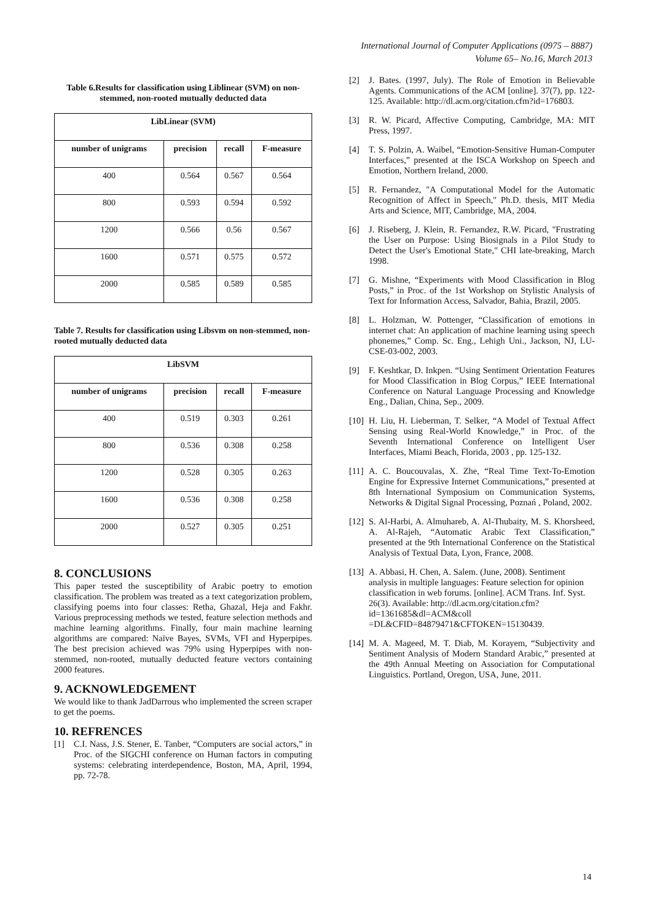International Journal of Computer Applications (0975 – 8887)
Volume 65– No.16, March 2013
Table 6.Results for classification using Liblinear (SVM) on non-stemmed, non-rooted mutually deducted data
| LibLinear (SVM) | | | |
| --- | --- | --- | --- |
| number of unigrams | precision | recall | F-measure |
| 400 | 0.564 | 0.567 | 0.564 |
| 800 | 0.593 | 0.594 | 0.592 |
| 1200 | 0.566 | 0.56 | 0.567 |
| 1600 | 0.571 | 0.575 | 0.572 |
| 2000 | 0.585 | 0.589 | 0.585 |
Table 7. Results for classification using Libsvm on non-stemmed, non-rooted mutually deducted data
| LibSVM | | | |
| --- | --- | --- | --- |
| number of unigrams | precision | recall | F-measure |
| 400 | 0.519 | 0.303 | 0.261 |
| 800 | 0.536 | 0.308 | 0.258 |
| 1200 | 0.528 | 0.305 | 0.263 |
| 1600 | 0.536 | 0.308 | 0.258 |
| 2000 | 0.527 | 0.305 | 0.251 |
8. CONCLUSIONS
This paper tested the susceptibility of Arabic poetry to emotion classification. The problem was treated as a text categorization problem, classifying poems into four classes: Retha, Ghazal, Heja and Fakhr. Various preprocessing methods we tested, feature selection methods and machine learning algorithms. Finally, four main machine learning algorithms are compared: Naïve Bayes, SVMs, VFI and Hyperpipes. The best precision achieved was 79% using Hyperpipes with non-stemmed, non-rooted, mutually deducted feature vectors containing 2000 features.
9. ACKNOWLEDGEMENT
We would like to thank JadDarrous who implemented the screen scraper to get the poems.
10. REFRENCES
[1] C.I. Nass, J.S. Stener, E. Tanber, “Computers are social actors,” in Proc. of the SIGCHI conference on Human factors in computing systems: celebrating interdependence, Boston, MA, April, 1994, pp. 72-78.
[2] J. Bates. (1997, July). The Role of Emotion in Believable Agents. Communications of the ACM [online]. 37(7), pp. 122-125. Available: http://dl.acm.org/citation.cfm?id=176803.
[3] R. W. Picard, Affective Computing, Cambridge, MA: MIT Press, 1997.
[4] T. S. Polzin, A. Waibel, “Emotion-Sensitive Human-Computer Interfaces,” presented at the ISCA Workshop on Speech and Emotion, Northern Ireland, 2000.
[5] R. Fernandez, "A Computational Model for the Automatic Recognition of Affect in Speech," Ph.D. thesis, MIT Media Arts and Science, MIT, Cambridge, MA, 2004.
[6] J. Riseberg, J. Klein, R. Fernandez, R.W. Picard, "Frustrating the User on Purpose: Using Biosignals in a Pilot Study to Detect the User's Emotional State," CHI late-breaking, March 1998.
[7] G. Mishne, “Experiments with Mood Classification in Blog Posts,” in Proc. of the 1st Workshop on Stylistic Analysis of Text for Information Access, Salvador, Bahia, Brazil, 2005.
[8] L. Holzman, W. Pottenger, “Classification of emotions in internet chat: An application of machine learning using speech phonemes,” Comp. Sc. Eng., Lehigh Uni., Jackson, NJ, LU-CSE-03-002, 2003.
[9] F. Keshtkar, D. Inkpen. “Using Sentiment Orientation Features for Mood Classification in Blog Corpus,” IEEE International Conference on Natural Language Processing and Knowledge Eng., Dalian, China, Sep., 2009.
[10] H. Liu, H. Lieberman, T. Selker, “A Model of Textual Affect Sensing using Real-World Knowledge,” in Proc. of the Seventh International Conference on Intelligent User Interfaces, Miami Beach, Florida, 2003 , pp. 125-132.
[11] A. C. Boucouvalas, X. Zhe, “Real Time Text-To-Emotion Engine for Expressive Internet Communications,” presented at 8th International Symposium on Communication Systems, Networks & Digital Signal Processing, Poznań , Poland, 2002.
[12] S. Al-Harbi, A. Almuhareb, A. Al-Thubaity, M. S. Khorsheed, A. Al-Rajeh, “Automatic Arabic Text Classification,” presented at the 9th International Conference on the Statistical Analysis of Textual Data, Lyon, France, 2008.
[13] A. Abbasi, H. Chen, A. Salem. (June, 2008). Sentiment analysis in multiple languages: Feature selection for opinion classification in web forums. [online]. ACM Trans. Inf. Syst. 26(3). Available: http://dl.acm.org/citation.cfm?id=1361685&dl=ACM&coll =DL&CFID=84879471&CFTOKEN=15130439.
[14] M. A. Mageed, M. T. Diab, M. Korayem, “Subjectivity and Sentiment Analysis of Modern Standard Arabic,” presented at the 49th Annual Meeting on Association for Computational Linguistics. Portland, Oregon, USA, June, 2011.
14